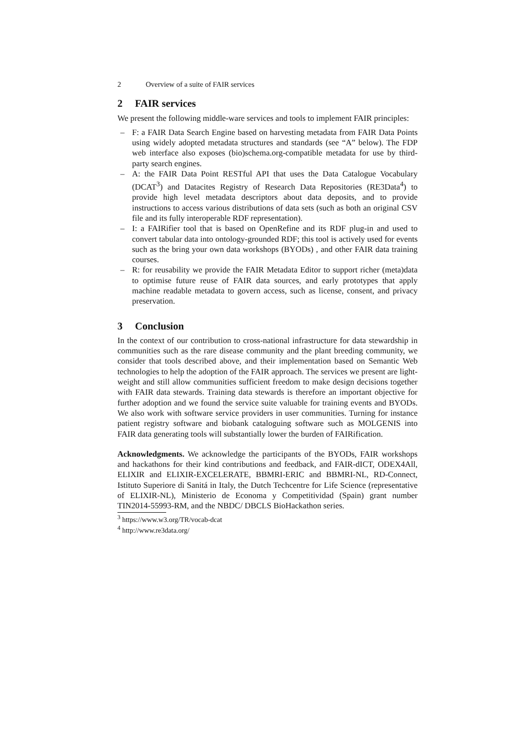2 Overview of a suite of FAIR services
2 FAIR services
We present the following middle-ware services and tools to implement FAIR principles:
– F: a FAIR Data Search Engine based on harvesting metadata from FAIR Data Points using widely adopted metadata structures and standards (see “A” below). The FDP web interface also exposes (bio)schema.org-compatible metadata for use by third-party search engines.
– A: the FAIR Data Point RESTful API that uses the Data Catalogue Vocabulary (DCAT<sup>3</sup>) and Datacites Registry of Research Data Repositories (RE3Data<sup>4</sup>) to provide high level metadata descriptors about data deposits, and to provide instructions to access various distributions of data sets (such as both an original CSV file and its fully interoperable RDF representation).
– I: a FAIRifier tool that is based on OpenRefine and its RDF plug-in and used to convert tabular data into ontology-grounded RDF; this tool is actively used for events such as the bring your own data workshops (BYODs) , and other FAIR data training courses.
– R: for reusability we provide the FAIR Metadata Editor to support richer (meta)data to optimise future reuse of FAIR data sources, and early prototypes that apply machine readable metadata to govern access, such as license, consent, and privacy preservation.
3 Conclusion
In the context of our contribution to cross-national infrastructure for data stewardship in communities such as the rare disease community and the plant breeding community, we consider that tools described above, and their implementation based on Semantic Web technologies to help the adoption of the FAIR approach. The services we present are light-weight and still allow communities sufficient freedom to make design decisions together with FAIR data stewards. Training data stewards is therefore an important objective for further adoption and we found the service suite valuable for training events and BYODs. We also work with software service providers in user communities. Turning for instance patient registry software and biobank cataloguing software such as MOLGENIS into FAIR data generating tools will substantially lower the burden of FAIRification.
Acknowledgments. We acknowledge the participants of the BYODs, FAIR workshops and hackathons for their kind contributions and feedback, and FAIR-dICT, ODEX4All, ELIXIR and ELIXIR-EXCELERATE, BBMRI-ERIC and BBMRI-NL, RD-Connect, Istituto Superiore di Sanitá in Italy, the Dutch Techcentre for Life Science (representative of ELIXIR-NL), Ministerio de Economa y Competitividad (Spain) grant number TIN2014-55993-RM, and the NBDC/ DBCLS BioHackathon series.
<sup>3</sup> https://www.w3.org/TR/vocab-dcat
<sup>4</sup> http://www.re3data.org/